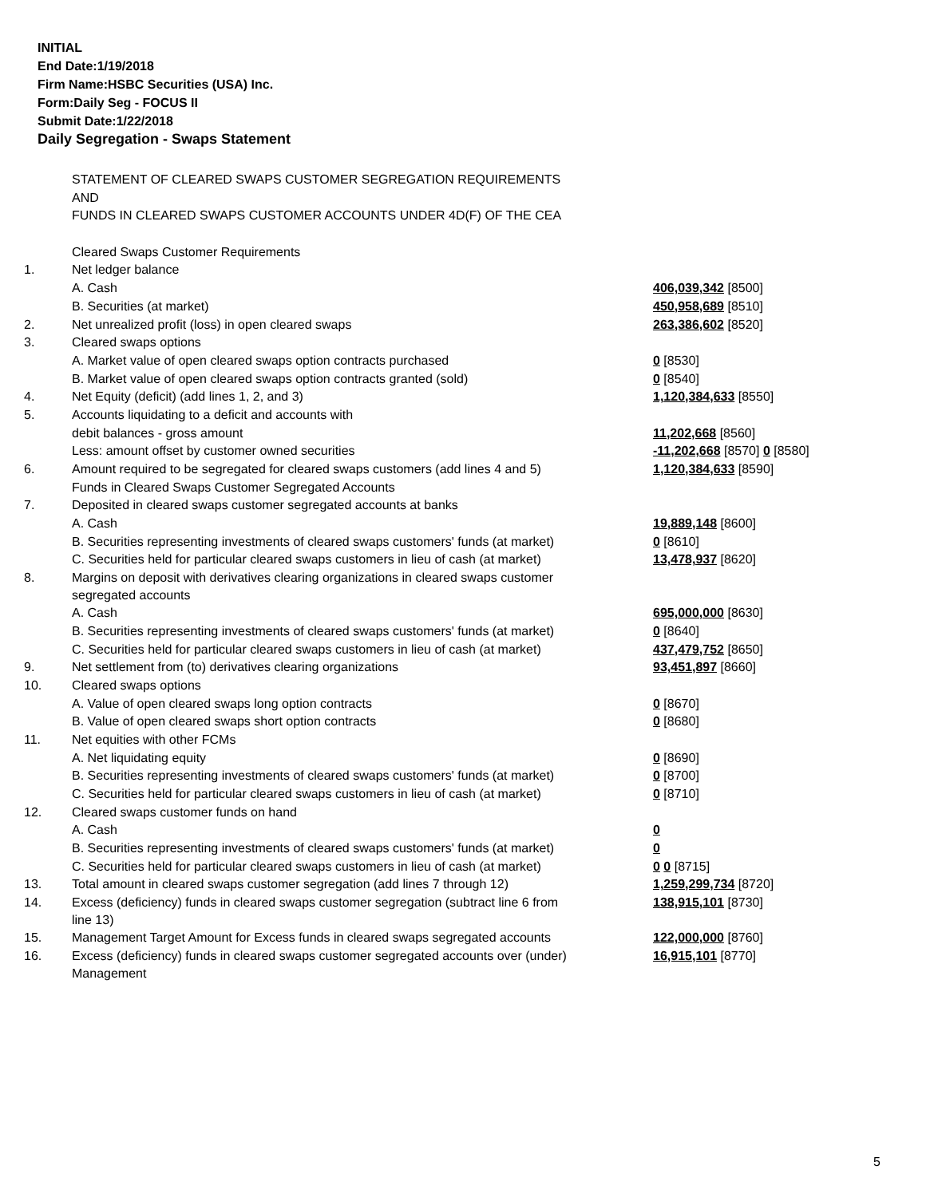INITIAL
End Date:1/19/2018
Firm Name:HSBC Securities (USA) Inc.
Form:Daily Seg - FOCUS II
Submit Date:1/22/2018
Daily Segregation - Swaps Statement
| | STATEMENT OF CLEARED SWAPS CUSTOMER SEGREGATION REQUIREMENTS | |
| | AND | |
| | FUNDS IN CLEARED SWAPS CUSTOMER ACCOUNTS UNDER 4D(F) OF THE CEA | |
| | Cleared Swaps Customer Requirements | |
| 1. | Net ledger balance | |
| | A. Cash | 406,039,342 [8500] |
| | B. Securities (at market) | 450,958,689 [8510] |
| 2. | Net unrealized profit (loss) in open cleared swaps | 263,386,602 [8520] |
| 3. | Cleared swaps options | |
| | A. Market value of open cleared swaps option contracts purchased | 0 [8530] |
| | B. Market value of open cleared swaps option contracts granted (sold) | 0 [8540] |
| 4. | Net Equity (deficit) (add lines 1, 2, and 3) | 1,120,384,633 [8550] |
| 5. | Accounts liquidating to a deficit and accounts with | |
| | debit balances - gross amount | 11,202,668 [8560] |
| | Less: amount offset by customer owned securities | -11,202,668 [8570] 0 [8580] |
| 6. | Amount required to be segregated for cleared swaps customers (add lines 4 and 5) | 1,120,384,633 [8590] |
| | Funds in Cleared Swaps Customer Segregated Accounts | |
| 7. | Deposited in cleared swaps customer segregated accounts at banks | |
| | A. Cash | 19,889,148 [8600] |
| | B. Securities representing investments of cleared swaps customers' funds (at market) | 0 [8610] |
| | C. Securities held for particular cleared swaps customers in lieu of cash (at market) | 13,478,937 [8620] |
| 8. | Margins on deposit with derivatives clearing organizations in cleared swaps customer segregated accounts | |
| | A. Cash | 695,000,000 [8630] |
| | B. Securities representing investments of cleared swaps customers' funds (at market) | 0 [8640] |
| | C. Securities held for particular cleared swaps customers in lieu of cash (at market) | 437,479,752 [8650] |
| 9. | Net settlement from (to) derivatives clearing organizations | 93,451,897 [8660] |
| 10. | Cleared swaps options | |
| | A. Value of open cleared swaps long option contracts | 0 [8670] |
| | B. Value of open cleared swaps short option contracts | 0 [8680] |
| 11. | Net equities with other FCMs | |
| | A. Net liquidating equity | 0 [8690] |
| | B. Securities representing investments of cleared swaps customers' funds (at market) | 0 [8700] |
| | C. Securities held for particular cleared swaps customers in lieu of cash (at market) | 0 [8710] |
| 12. | Cleared swaps customer funds on hand | |
| | A. Cash | 0 |
| | B. Securities representing investments of cleared swaps customers' funds (at market) | 0 |
| | C. Securities held for particular cleared swaps customers in lieu of cash (at market) | 0 0 [8715] |
| 13. | Total amount in cleared swaps customer segregation (add lines 7 through 12) | 1,259,299,734 [8720] |
| 14. | Excess (deficiency) funds in cleared swaps customer segregation (subtract line 6 from line 13) | 138,915,101 [8730] |
| 15. | Management Target Amount for Excess funds in cleared swaps segregated accounts | 122,000,000 [8760] |
| 16. | Excess (deficiency) funds in cleared swaps customer segregated accounts over (under) Management | 16,915,101 [8770] |
5